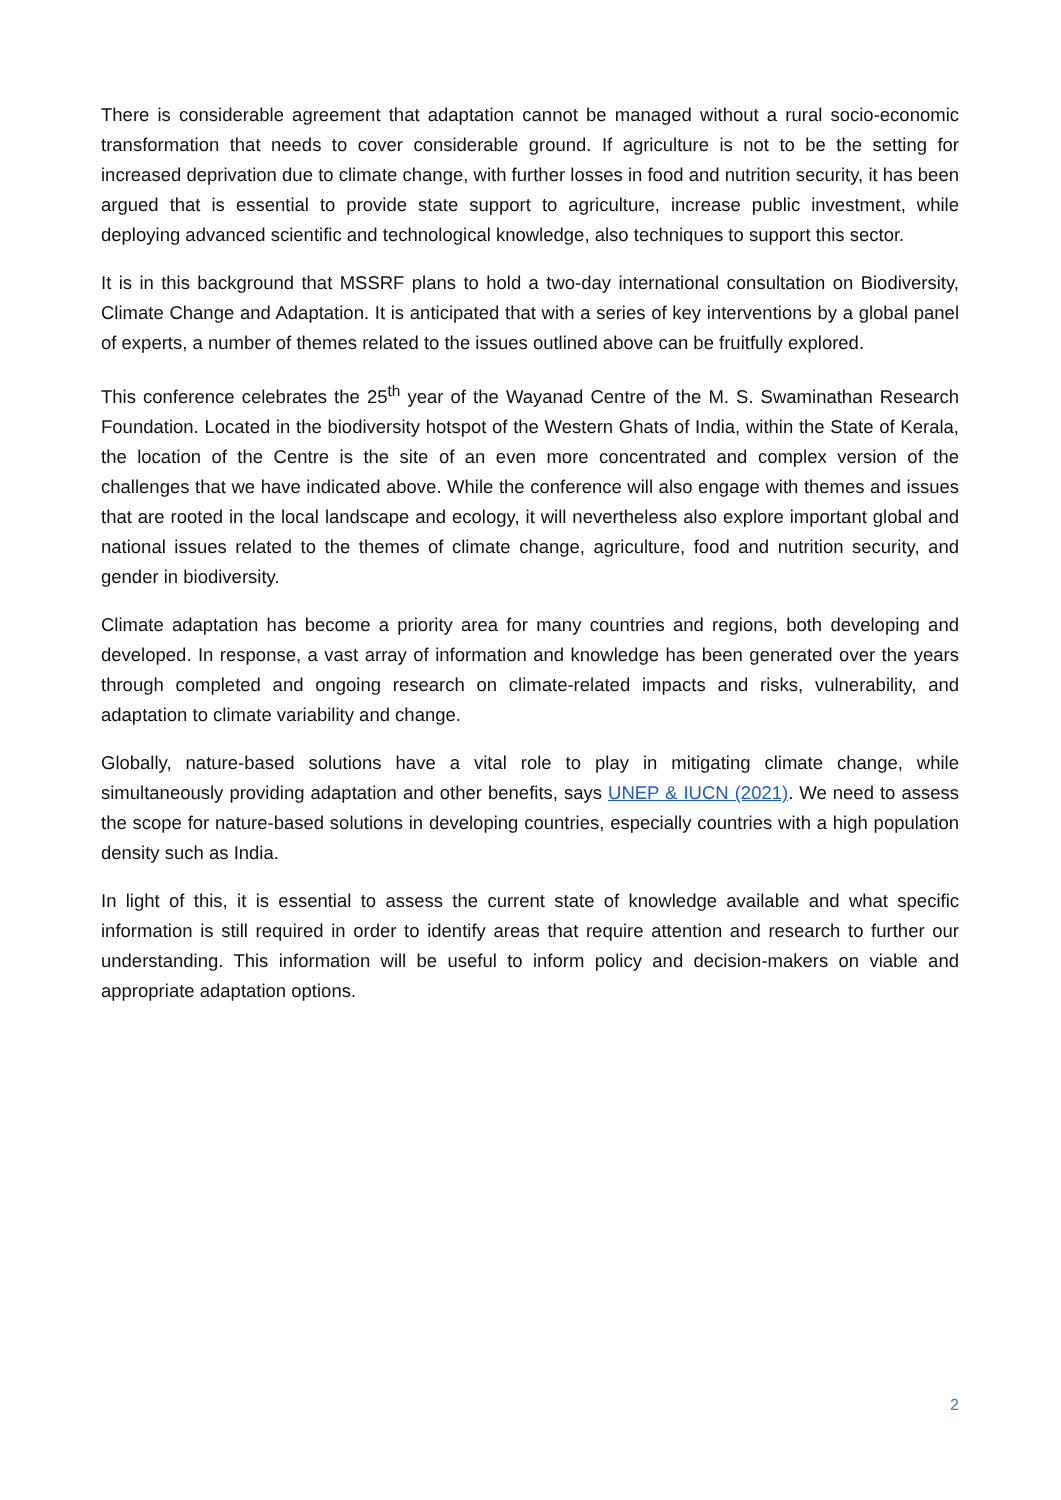There is considerable agreement that adaptation cannot be managed without a rural socio-economic transformation that needs to cover considerable ground. If agriculture is not to be the setting for increased deprivation due to climate change, with further losses in food and nutrition security, it has been argued that is essential to provide state support to agriculture, increase public investment, while deploying advanced scientific and technological knowledge, also techniques to support this sector.
It is in this background that MSSRF plans to hold a two-day international consultation on Biodiversity, Climate Change and Adaptation. It is anticipated that with a series of key interventions by a global panel of experts, a number of themes related to the issues outlined above can be fruitfully explored.
This conference celebrates the 25<sup>th</sup> year of the Wayanad Centre of the M. S. Swaminathan Research Foundation. Located in the biodiversity hotspot of the Western Ghats of India, within the State of Kerala, the location of the Centre is the site of an even more concentrated and complex version of the challenges that we have indicated above. While the conference will also engage with themes and issues that are rooted in the local landscape and ecology, it will nevertheless also explore important global and national issues related to the themes of climate change, agriculture, food and nutrition security, and gender in biodiversity.
Climate adaptation has become a priority area for many countries and regions, both developing and developed. In response, a vast array of information and knowledge has been generated over the years through completed and ongoing research on climate-related impacts and risks, vulnerability, and adaptation to climate variability and change.
Globally, nature-based solutions have a vital role to play in mitigating climate change, while simultaneously providing adaptation and other benefits, says UNEP & IUCN (2021). We need to assess the scope for nature-based solutions in developing countries, especially countries with a high population density such as India.
In light of this, it is essential to assess the current state of knowledge available and what specific information is still required in order to identify areas that require attention and research to further our understanding. This information will be useful to inform policy and decision-makers on viable and appropriate adaptation options.
2